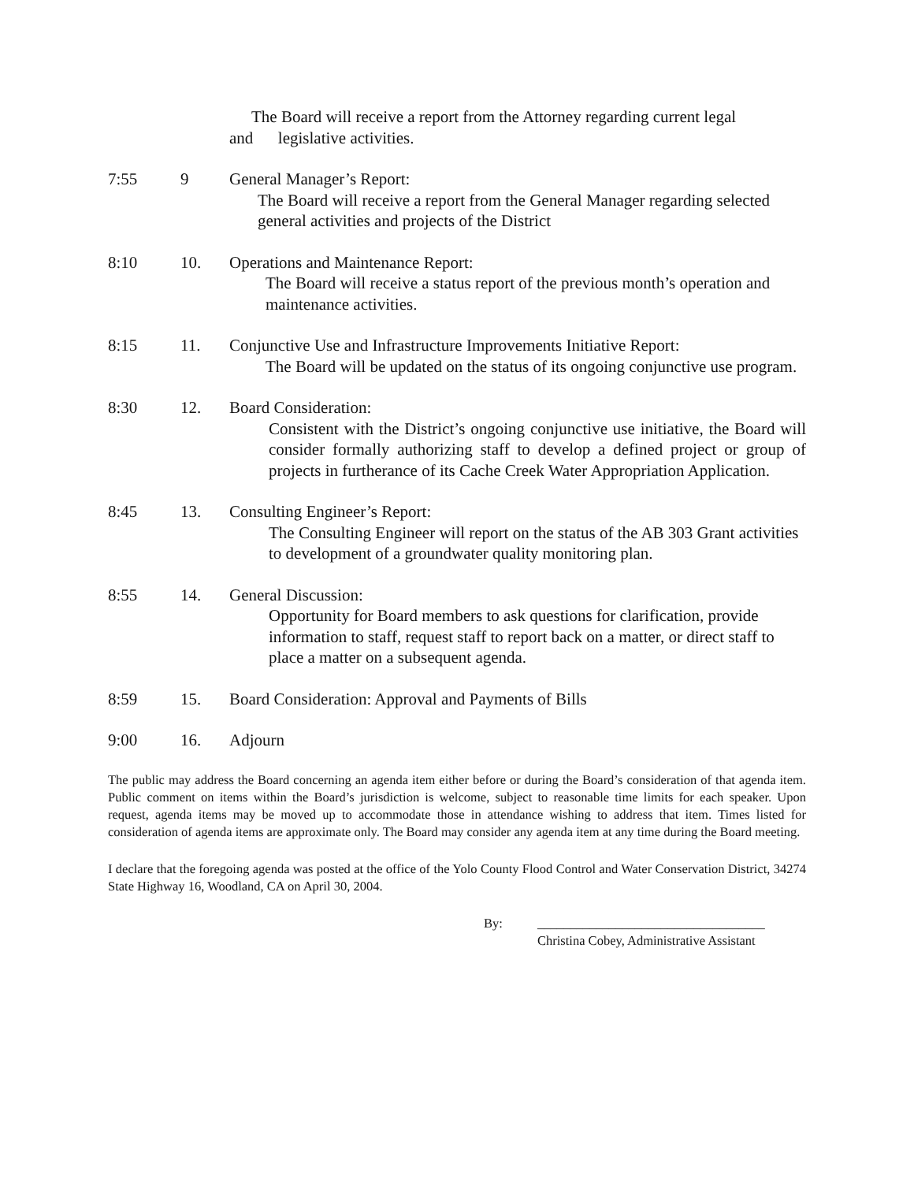The Board will receive a report from the Attorney regarding current legal
and legislative activities.
7:55 9 General Manager’s Report:
The Board will receive a report from the General Manager regarding selected general activities and projects of the District
8:10 10. Operations and Maintenance Report:
The Board will receive a status report of the previous month’s operation and maintenance activities.
8:15 11. Conjunctive Use and Infrastructure Improvements Initiative Report:
The Board will be updated on the status of its ongoing conjunctive use program.
8:30 12. Board Consideration:
Consistent with the District’s ongoing conjunctive use initiative, the Board will consider formally authorizing staff to develop a defined project or group of projects in furtherance of its Cache Creek Water Appropriation Application.
8:45 13. Consulting Engineer’s Report:
The Consulting Engineer will report on the status of the AB 303 Grant activities to development of a groundwater quality monitoring plan.
8:55 14. General Discussion:
Opportunity for Board members to ask questions for clarification, provide information to staff, request staff to report back on a matter, or direct staff to place a matter on a subsequent agenda.
8:59 15. Board Consideration: Approval and Payments of Bills
9:00 16. Adjourn
The public may address the Board concerning an agenda item either before or during the Board’s consideration of that agenda item. Public comment on items within the Board’s jurisdiction is welcome, subject to reasonable time limits for each speaker. Upon request, agenda items may be moved up to accommodate those in attendance wishing to address that item. Times listed for consideration of agenda items are approximate only. The Board may consider any agenda item at any time during the Board meeting.
I declare that the foregoing agenda was posted at the office of the Yolo County Flood Control and Water Conservation District, 34274 State Highway 16, Woodland, CA on April 30, 2004.
By: ___________________________________
Christina Cobey, Administrative Assistant